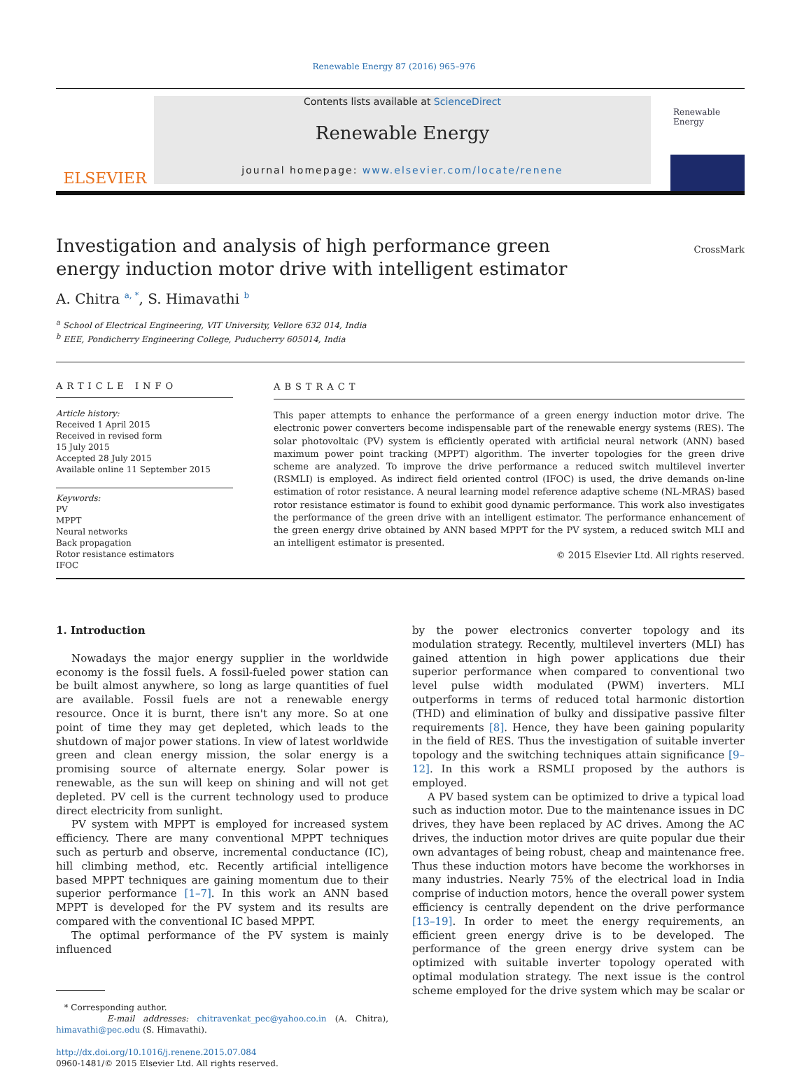Renewable Energy 87 (2016) 965–976
ELSEVIER
Contents lists available at ScienceDirect
Renewable Energy
journal homepage: www.elsevier.com/locate/renene
Renewable Energy
Investigation and analysis of high performance green energy induction motor drive with intelligent estimator
CrossMark
A. Chitra <sup>a, *</sup>, S. Himavathi <sup>b</sup>
<sup>a</sup> School of Electrical Engineering, VIT University, Vellore 632 014, India
<sup>b</sup> EEE, Pondicherry Engineering College, Puducherry 605014, India
ARTICLE INFO
Article history:
Received 1 April 2015
Received in revised form
15 July 2015
Accepted 28 July 2015
Available online 11 September 2015
Keywords:
PV
MPPT
Neural networks
Back propagation
Rotor resistance estimators
IFOC
ABSTRACT
This paper attempts to enhance the performance of a green energy induction motor drive. The electronic power converters become indispensable part of the renewable energy systems (RES). The solar photovoltaic (PV) system is efficiently operated with artificial neural network (ANN) based maximum power point tracking (MPPT) algorithm. The inverter topologies for the green drive scheme are analyzed. To improve the drive performance a reduced switch multilevel inverter (RSMLI) is employed. As indirect field oriented control (IFOC) is used, the drive demands on-line estimation of rotor resistance. A neural learning model reference adaptive scheme (NL-MRAS) based rotor resistance estimator is found to exhibit good dynamic performance. This work also investigates the performance of the green drive with an intelligent estimator. The performance enhancement of the green energy drive obtained by ANN based MPPT for the PV system, a reduced switch MLI and an intelligent estimator is presented.
© 2015 Elsevier Ltd. All rights reserved.
1. Introduction
Nowadays the major energy supplier in the worldwide economy is the fossil fuels. A fossil-fueled power station can be built almost anywhere, so long as large quantities of fuel are available. Fossil fuels are not a renewable energy resource. Once it is burnt, there isn't any more. So at one point of time they may get depleted, which leads to the shutdown of major power stations. In view of latest worldwide green and clean energy mission, the solar energy is a promising source of alternate energy. Solar power is renewable, as the sun will keep on shining and will not get depleted. PV cell is the current technology used to produce direct electricity from sunlight.
PV system with MPPT is employed for increased system efficiency. There are many conventional MPPT techniques such as perturb and observe, incremental conductance (IC), hill climbing method, etc. Recently artificial intelligence based MPPT techniques are gaining momentum due to their superior performance [1–7]. In this work an ANN based MPPT is developed for the PV system and its results are compared with the conventional IC based MPPT.
The optimal performance of the PV system is mainly influenced
* Corresponding author.
E-mail addresses: chitravenkat_pec@yahoo.co.in (A. Chitra), himavathi@pec.edu (S. Himavathi).
http://dx.doi.org/10.1016/j.renene.2015.07.084
0960-1481/© 2015 Elsevier Ltd. All rights reserved.
by the power electronics converter topology and its modulation strategy. Recently, multilevel inverters (MLI) has gained attention in high power applications due their superior performance when compared to conventional two level pulse width modulated (PWM) inverters. MLI outperforms in terms of reduced total harmonic distortion (THD) and elimination of bulky and dissipative passive filter requirements [8]. Hence, they have been gaining popularity in the field of RES. Thus the investigation of suitable inverter topology and the switching techniques attain significance [9–12]. In this work a RSMLI proposed by the authors is employed.
A PV based system can be optimized to drive a typical load such as induction motor. Due to the maintenance issues in DC drives, they have been replaced by AC drives. Among the AC drives, the induction motor drives are quite popular due their own advantages of being robust, cheap and maintenance free. Thus these induction motors have become the workhorses in many industries. Nearly 75% of the electrical load in India comprise of induction motors, hence the overall power system efficiency is centrally dependent on the drive performance [13–19]. In order to meet the energy requirements, an efficient green energy drive is to be developed. The performance of the green energy drive system can be optimized with suitable inverter topology operated with optimal modulation strategy. The next issue is the control scheme employed for the drive system which may be scalar or